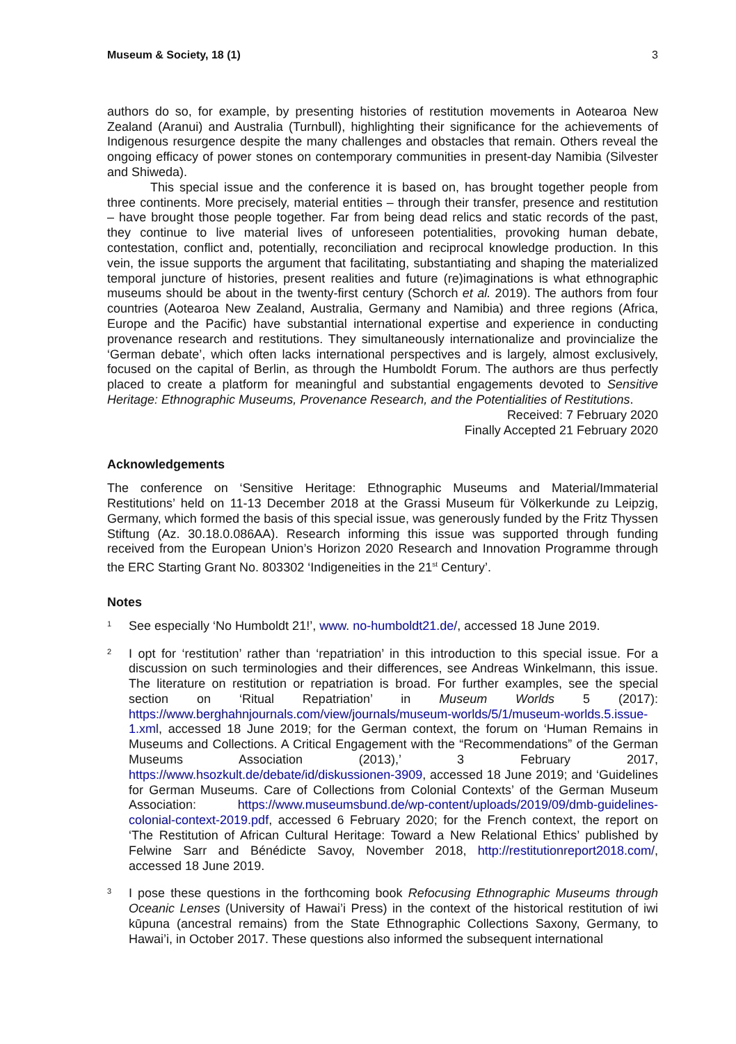Museum & Society, 18 (1) 3
authors do so, for example, by presenting histories of restitution movements in Aotearoa New Zealand (Aranui) and Australia (Turnbull), highlighting their significance for the achievements of Indigenous resurgence despite the many challenges and obstacles that remain. Others reveal the ongoing efficacy of power stones on contemporary communities in present-day Namibia (Silvester and Shiweda).
This special issue and the conference it is based on, has brought together people from three continents. More precisely, material entities – through their transfer, presence and restitution – have brought those people together. Far from being dead relics and static records of the past, they continue to live material lives of unforeseen potentialities, provoking human debate, contestation, conflict and, potentially, reconciliation and reciprocal knowledge production. In this vein, the issue supports the argument that facilitating, substantiating and shaping the materialized temporal juncture of histories, present realities and future (re)imaginations is what ethnographic museums should be about in the twenty-first century (Schorch et al. 2019). The authors from four countries (Aotearoa New Zealand, Australia, Germany and Namibia) and three regions (Africa, Europe and the Pacific) have substantial international expertise and experience in conducting provenance research and restitutions. They simultaneously internationalize and provincialize the ‘German debate’, which often lacks international perspectives and is largely, almost exclusively, focused on the capital of Berlin, as through the Humboldt Forum. The authors are thus perfectly placed to create a platform for meaningful and substantial engagements devoted to Sensitive Heritage: Ethnographic Museums, Provenance Research, and the Potentialities of Restitutions.
Received: 7 February 2020
Finally Accepted 21 February 2020
Acknowledgements
The conference on ‘Sensitive Heritage: Ethnographic Museums and Material/Immaterial Restitutions’ held on 11-13 December 2018 at the Grassi Museum für Völkerkunde zu Leipzig, Germany, which formed the basis of this special issue, was generously funded by the Fritz Thyssen Stiftung (Az. 30.18.0.086AA). Research informing this issue was supported through funding received from the European Union’s Horizon 2020 Research and Innovation Programme through the ERC Starting Grant No. 803302 ‘Indigeneities in the 21<sup>st</sup> Century’.
Notes
1
See especially ‘No Humboldt 21!’, www. no-humboldt21.de/, accessed 18 June 2019.
2
I opt for ‘restitution’ rather than ‘repatriation’ in this introduction to this special issue. For a discussion on such terminologies and their differences, see Andreas Winkelmann, this issue. The literature on restitution or repatriation is broad. For further examples, see the special section on ‘Ritual Repatriation’ in Museum Worlds 5 (2017): https://www.berghahnjournals.com/view/journals/museum-worlds/5/1/museum-worlds.5.issue-1.xml, accessed 18 June 2019; for the German context, the forum on ‘Human Remains in Museums and Collections. A Critical Engagement with the “Recommendations” of the German Museums Association (2013),’ 3 February 2017, https://www.hsozkult.de/debate/id/diskussionen-3909, accessed 18 June 2019; and ‘Guidelines for German Museums. Care of Collections from Colonial Contexts’ of the German Museum Association: https://www.museumsbund.de/wp-content/uploads/2019/09/dmb-guidelines-colonial-context-2019.pdf, accessed 6 February 2020; for the French context, the report on ‘The Restitution of African Cultural Heritage: Toward a New Relational Ethics’ published by Felwine Sarr and Bénédicte Savoy, November 2018, http://restitutionreport2018.com/, accessed 18 June 2019.
3
I pose these questions in the forthcoming book Refocusing Ethnographic Museums through Oceanic Lenses (University of Hawai’i Press) in the context of the historical restitution of iwi kūpuna (ancestral remains) from the State Ethnographic Collections Saxony, Germany, to Hawai’i, in October 2017. These questions also informed the subsequent international